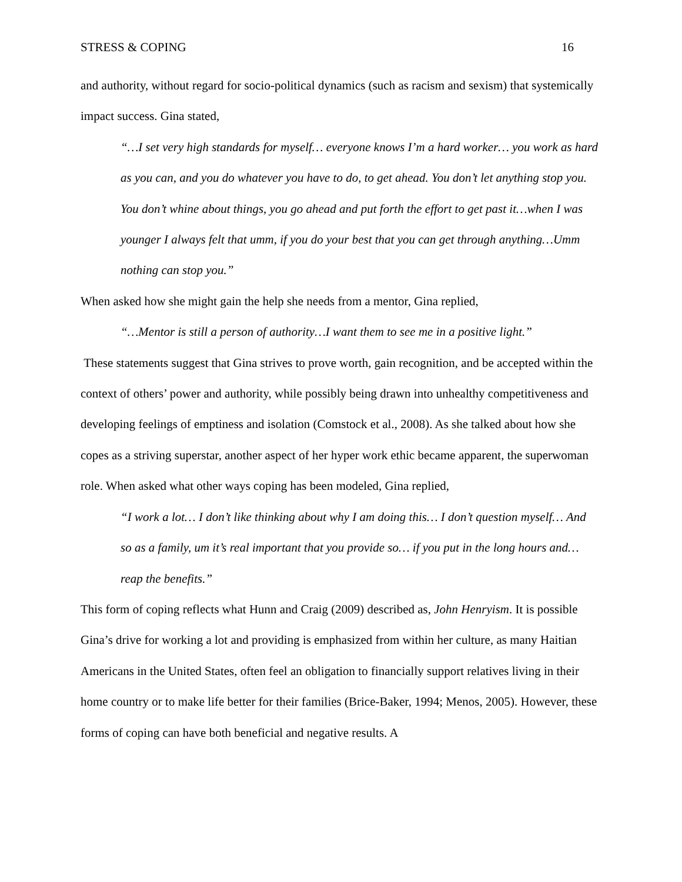STRESS & COPING 16
and authority, without regard for socio-political dynamics (such as racism and sexism) that systemically impact success. Gina stated,
“…I set very high standards for myself… everyone knows I’m a hard worker… you work as hard as you can, and you do whatever you have to do, to get ahead. You don’t let anything stop you. You don’t whine about things, you go ahead and put forth the effort to get past it…when I was younger I always felt that umm, if you do your best that you can get through anything…Umm nothing can stop you.”
When asked how she might gain the help she needs from a mentor, Gina replied,
“…Mentor is still a person of authority…I want them to see me in a positive light.”
These statements suggest that Gina strives to prove worth, gain recognition, and be accepted within the context of others’ power and authority, while possibly being drawn into unhealthy competitiveness and developing feelings of emptiness and isolation (Comstock et al., 2008). As she talked about how she copes as a striving superstar, another aspect of her hyper work ethic became apparent, the superwoman role. When asked what other ways coping has been modeled, Gina replied,
“I work a lot… I don’t like thinking about why I am doing this… I don’t question myself… And so as a family, um it’s real important that you provide so… if you put in the long hours and…reap the benefits.”
This form of coping reflects what Hunn and Craig (2009) described as, John Henryism. It is possible Gina’s drive for working a lot and providing is emphasized from within her culture, as many Haitian Americans in the United States, often feel an obligation to financially support relatives living in their home country or to make life better for their families (Brice-Baker, 1994; Menos, 2005). However, these forms of coping can have both beneficial and negative results. A